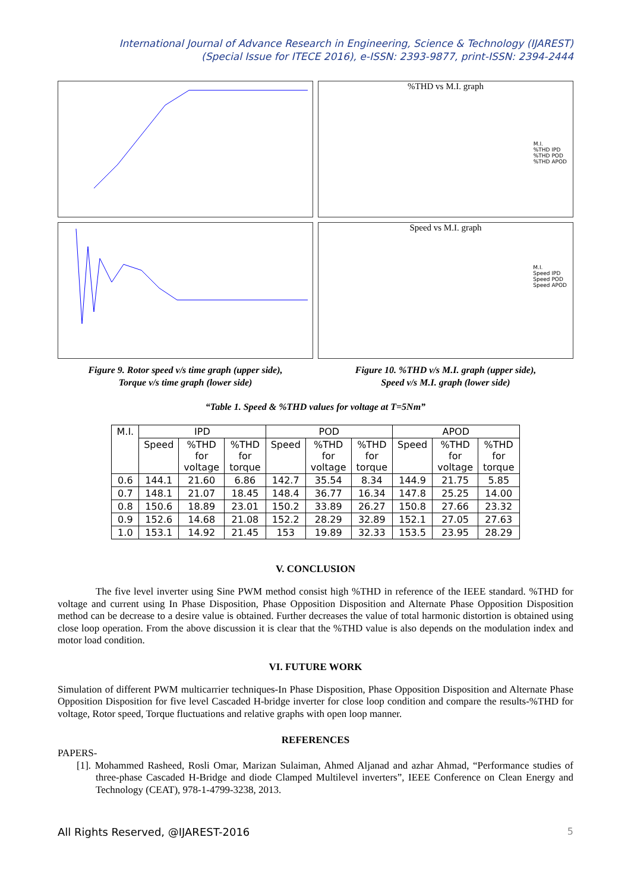International Journal of Advance Research in Engineering, Science & Technology (IJAREST)
(Special Issue for ITECE 2016), e-ISSN: 2393-9877, print-ISSN: 2394-2444
Figure 9. Rotor speed v/s time graph (upper side),
Torque v/s time graph (lower side)
%THD vs M.I. graph
M.I.
%THD IPD
%THD POD
%THD APOD
Speed vs M.I. graph
M.I.
Speed IPD
Speed POD
Speed APOD
Figure 10. %THD v/s M.I. graph (upper side),
Speed v/s M.I. graph (lower side)
“Table 1. Speed & %THD values for voltage at T=5Nm”
| M.I. | IPD | | | POD | | | APOD | | |
| --- | --- | --- | --- | --- | --- | --- | --- | --- | --- |
| | Speed | %THD for voltage | %THD for torque | Speed | %THD for voltage | %THD for torque | Speed | %THD for voltage | %THD for torque |
| 0.6 | 144.1 | 21.60 | 6.86 | 142.7 | 35.54 | 8.34 | 144.9 | 21.75 | 5.85 |
| 0.7 | 148.1 | 21.07 | 18.45 | 148.4 | 36.77 | 16.34 | 147.8 | 25.25 | 14.00 |
| 0.8 | 150.6 | 18.89 | 23.01 | 150.2 | 33.89 | 26.27 | 150.8 | 27.66 | 23.32 |
| 0.9 | 152.6 | 14.68 | 21.08 | 152.2 | 28.29 | 32.89 | 152.1 | 27.05 | 27.63 |
| 1.0 | 153.1 | 14.92 | 21.45 | 153 | 19.89 | 32.33 | 153.5 | 23.95 | 28.29 |
V. CONCLUSION
The five level inverter using Sine PWM method consist high %THD in reference of the IEEE standard. %THD for voltage and current using In Phase Disposition, Phase Opposition Disposition and Alternate Phase Opposition Disposition method can be decrease to a desire value is obtained. Further decreases the value of total harmonic distortion is obtained using close loop operation. From the above discussion it is clear that the %THD value is also depends on the modulation index and motor load condition.
VI. FUTURE WORK
Simulation of different PWM multicarrier techniques-In Phase Disposition, Phase Opposition Disposition and Alternate Phase Opposition Disposition for five level Cascaded H-bridge inverter for close loop condition and compare the results-%THD for voltage, Rotor speed, Torque fluctuations and relative graphs with open loop manner.
REFERENCES
PAPERS-
[1]. Mohammed Rasheed, Rosli Omar, Marizan Sulaiman, Ahmed Aljanad and azhar Ahmad, “Performance studies of three-phase Cascaded H-Bridge and diode Clamped Multilevel inverters”, IEEE Conference on Clean Energy and Technology (CEAT), 978-1-4799-3238, 2013.
All Rights Reserved, @IJAREST-2016 5